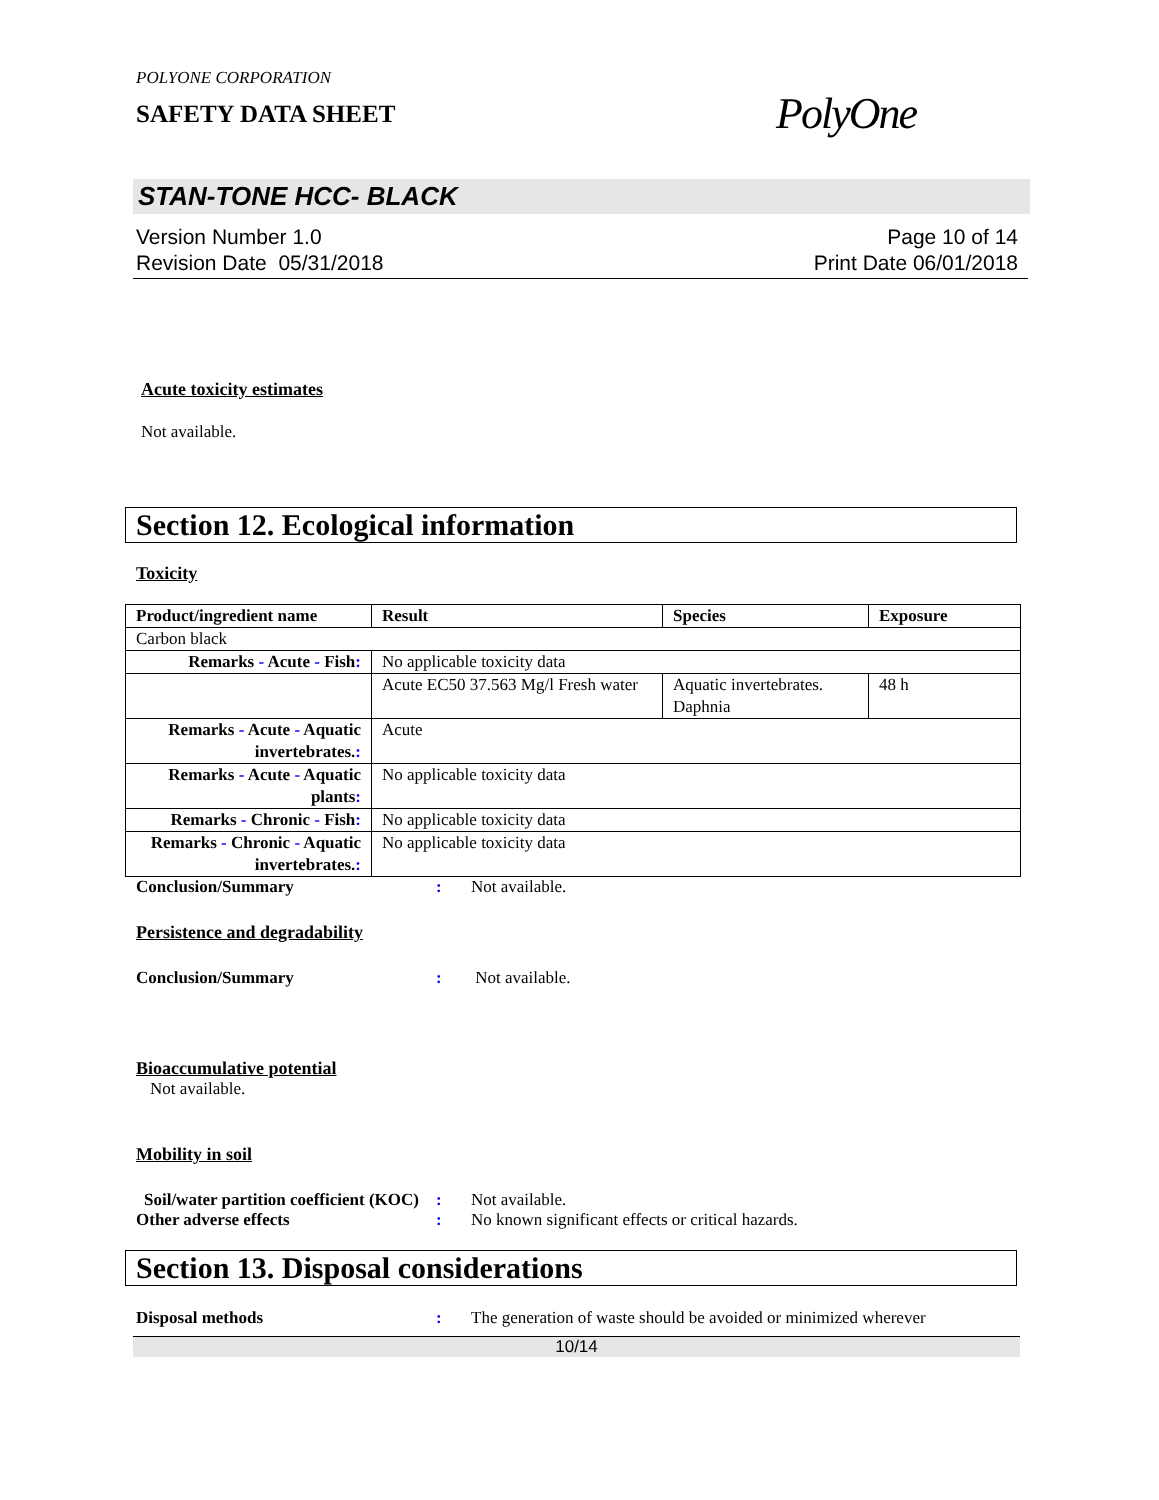POLYONE CORPORATION
SAFETY DATA SHEET
PolyOne
STAN-TONE HCC- BLACK
Version Number 1.0
Revision Date 05/31/2018
Page 10 of 14
Print Date 06/01/2018
Acute toxicity estimates
Not available.
Section 12. Ecological information
Toxicity
| Product/ingredient name | Result | Species | Exposure |
| --- | --- | --- | --- |
| Carbon black | | | |
| Remarks - Acute - Fish : | No applicable toxicity data | | |
| | Acute EC50 37.563 Mg/l Fresh water | Aquatic invertebrates. Daphnia | 48 h |
| Remarks - Acute - Aquatic invertebrates. : | Acute | | |
| Remarks - Acute - Aquatic plants : | No applicable toxicity data | | |
| Remarks - Chronic - Fish : | No applicable toxicity data | | |
| Remarks - Chronic - Aquatic invertebrates. : | No applicable toxicity data | | |
Conclusion/Summary : Not available.
Persistence and degradability
Conclusion/Summary : Not available.
Bioaccumulative potential
Not available.
Mobility in soil
Soil/water partition coefficient (KOC)
: Not available.
Other adverse effects : No known significant effects or critical hazards.
Section 13. Disposal considerations
Disposal methods : The generation of waste should be avoided or minimized wherever
10/14